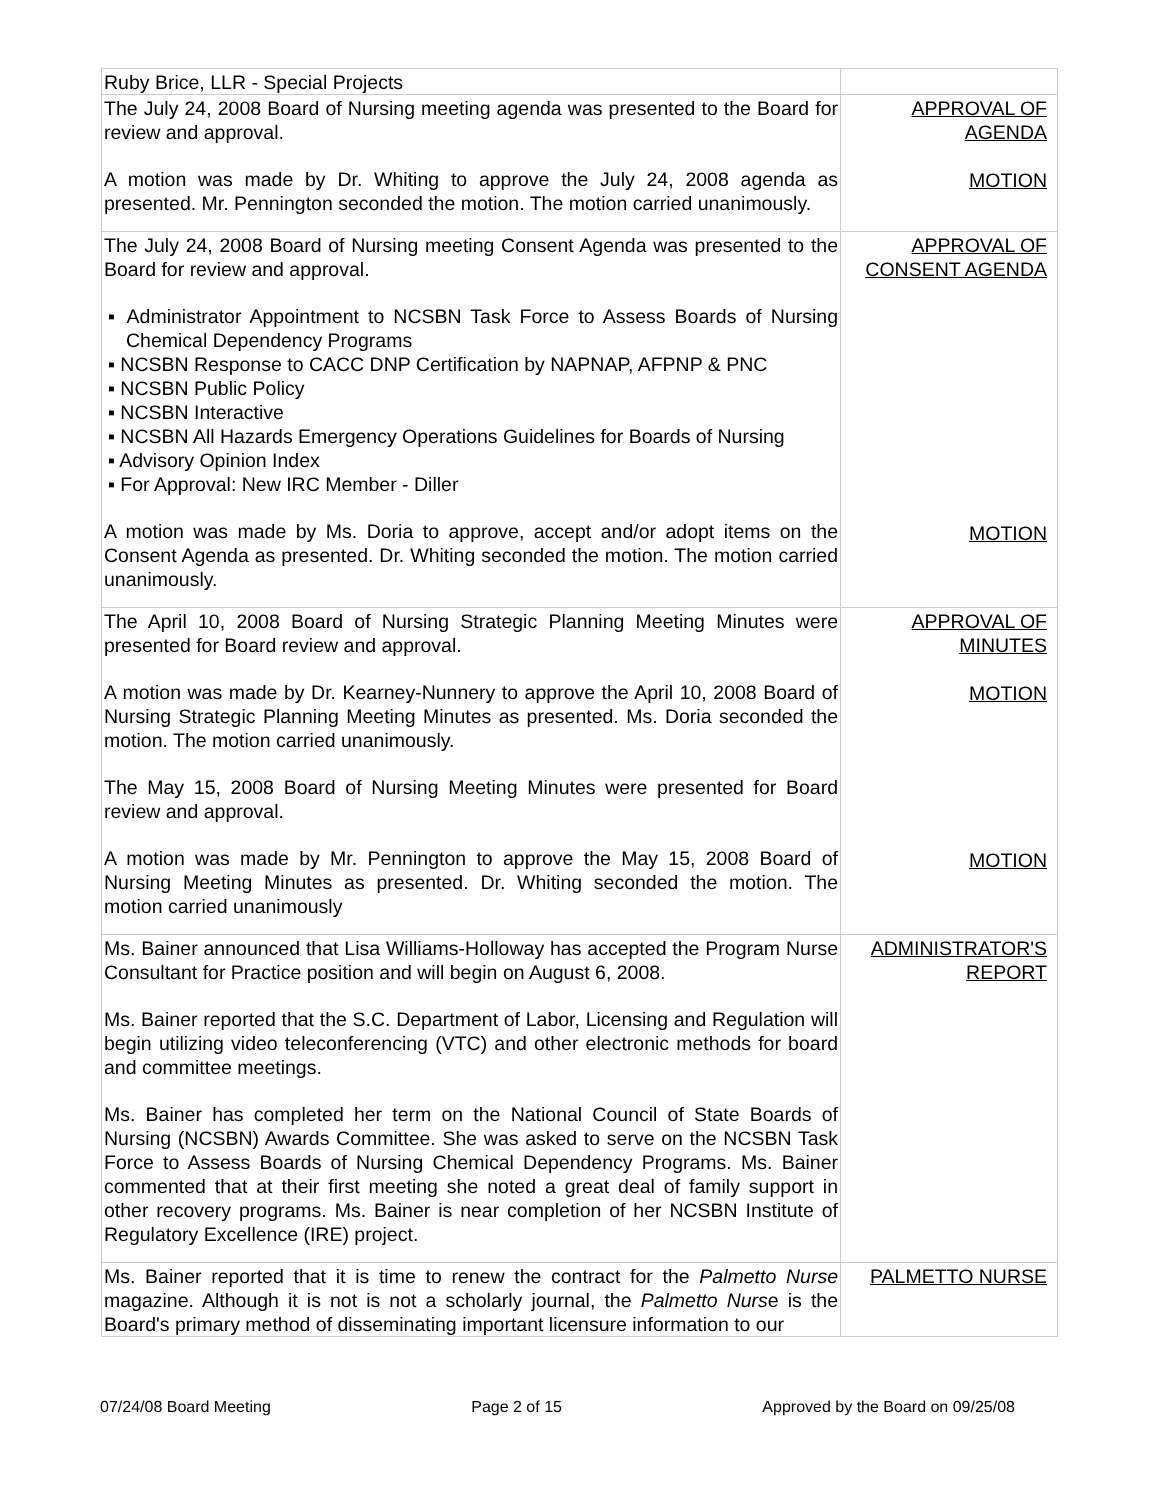| Ruby Brice, LLR - Special Projects | |
| The July 24, 2008 Board of Nursing meeting agenda was presented to the Board for review and approval. A motion was made by Dr. Whiting to approve the July 24, 2008 agenda as presented. Mr. Pennington seconded the motion. The motion carried unanimously. | APPROVAL OF AGENDA MOTION |
| The July 24, 2008 Board of Nursing meeting Consent Agenda was presented to the Board for review and approval. ▪ Administrator Appointment to NCSBN Task Force to Assess Boards of Nursing Chemical Dependency Programs ▪ NCSBN Response to CACC DNP Certification by NAPNAP, AFPNP & PNC ▪ NCSBN Public Policy ▪ NCSBN Interactive ▪ NCSBN All Hazards Emergency Operations Guidelines for Boards of Nursing ▪ Advisory Opinion Index ▪ For Approval: New IRC Member - Diller A motion was made by Ms. Doria to approve, accept and/or adopt items on the Consent Agenda as presented. Dr. Whiting seconded the motion. The motion carried unanimously. | APPROVAL OF CONSENT AGENDA MOTION |
| The April 10, 2008 Board of Nursing Strategic Planning Meeting Minutes were presented for Board review and approval. A motion was made by Dr. Kearney-Nunnery to approve the April 10, 2008 Board of Nursing Strategic Planning Meeting Minutes as presented. Ms. Doria seconded the motion. The motion carried unanimously. The May 15, 2008 Board of Nursing Meeting Minutes were presented for Board review and approval. A motion was made by Mr. Pennington to approve the May 15, 2008 Board of Nursing Meeting Minutes as presented. Dr. Whiting seconded the motion. The motion carried unanimously | APPROVAL OF MINUTES MOTION MOTION |
| Ms. Bainer announced that Lisa Williams-Holloway has accepted the Program Nurse Consultant for Practice position and will begin on August 6, 2008. Ms. Bainer reported that the S.C. Department of Labor, Licensing and Regulation will begin utilizing video teleconferencing (VTC) and other electronic methods for board and committee meetings. Ms. Bainer has completed her term on the National Council of State Boards of Nursing (NCSBN) Awards Committee. She was asked to serve on the NCSBN Task Force to Assess Boards of Nursing Chemical Dependency Programs. Ms. Bainer commented that at their first meeting she noted a great deal of family support in other recovery programs. Ms. Bainer is near completion of her NCSBN Institute of Regulatory Excellence (IRE) project. | ADMINISTRATOR'S REPORT |
| Ms. Bainer reported that it is time to renew the contract for the Palmetto Nurse magazine. Although it is not is not a scholarly journal, the Palmetto Nurs e is the Board's primary method of disseminating important licensure information to our | PALMETTO NURSE |
07/24/08 Board Meeting Page 2 of 15 Approved by the Board on 09/25/08